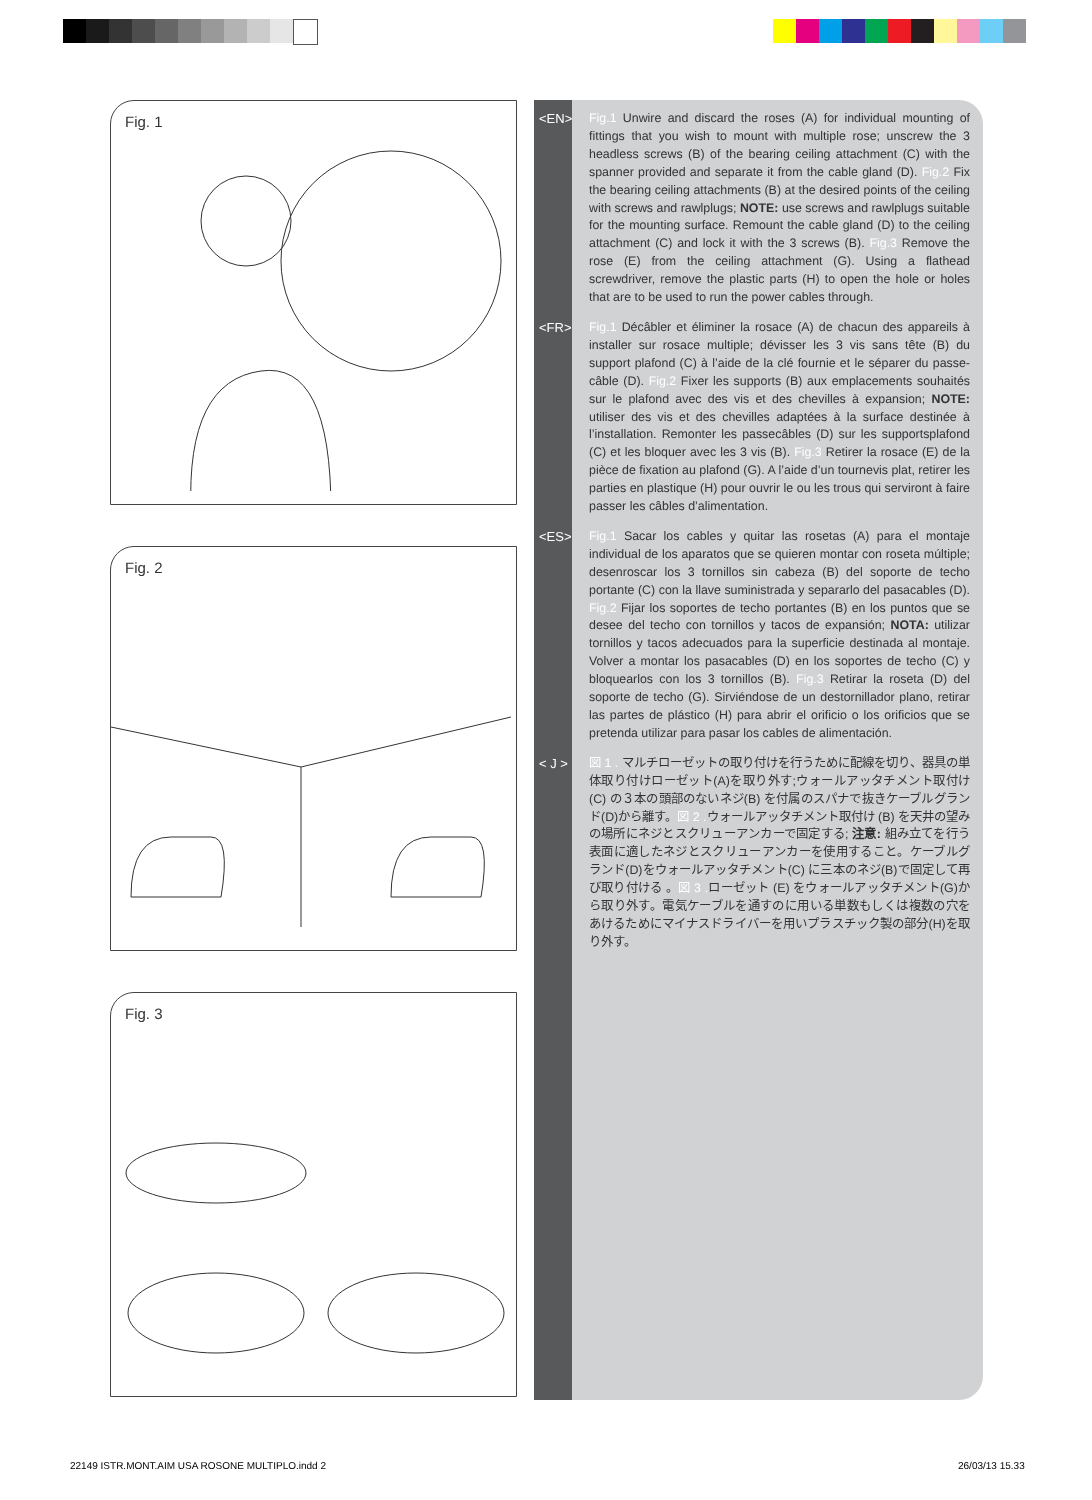Fig. 1
Fig. 2
Fig. 3
<EN> Fig.1 Unwire and discard the roses (A) for individual mounting of fittings that you wish to mount with multiple rose; unscrew the 3 headless screws (B) of the bearing ceiling attachment (C) with the spanner provided and separate it from the cable gland (D). Fig.2 Fix the bearing ceiling attachments (B) at the desired points of the ceiling with screws and rawlplugs; NOTE: use screws and rawlplugs suitable for the mounting surface. Remount the cable gland (D) to the ceiling attachment (C) and lock it with the 3 screws (B). Fig.3 Remove the rose (E) from the ceiling attachment (G). Using a flathead screwdriver, remove the plastic parts (H) to open the hole or holes that are to be used to run the power cables through.
<FR> Fig.1 Décâbler et éliminer la rosace (A) de chacun des appareils à installer sur rosace multiple; dévisser les 3 vis sans tête (B) du support plafond (C) à l’aide de la clé fournie et le séparer du passe-câble (D). Fig.2 Fixer les supports (B) aux emplacements souhaités sur le plafond avec des vis et des chevilles à expansion; NOTE: utiliser des vis et des chevilles adaptées à la surface destinée à l’installation. Remonter les passecâbles (D) sur les supportsplafond (C) et les bloquer avec les 3 vis (B). Fig.3 Retirer la rosace (E) de la pièce de fixation au plafond (G). A l’aide d’un tournevis plat, retirer les parties en plastique (H) pour ouvrir le ou les trous qui serviront à faire passer les câbles d’alimentation.
<ES> Fig.1 Sacar los cables y quitar las rosetas (A) para el montaje individual de los aparatos que se quieren montar con roseta múltiple; desenroscar los 3 tornillos sin cabeza (B) del soporte de techo portante (C) con la llave suministrada y separarlo del pasacables (D). Fig.2 Fijar los soportes de techo portantes (B) en los puntos que se desee del techo con tornillos y tacos de expansión; NOTA: utilizar tornillos y tacos adecuados para la superficie destinada al montaje. Volver a montar los pasacables (D) en los soportes de techo (C) y bloquearlos con los 3 tornillos (B). Fig.3 Retirar la roseta (D) del soporte de techo (G). Sirviéndose de un destornillador plano, retirar las partes de plástico (H) para abrir el orificio o los orificios que se pretenda utilizar para pasar los cables de alimentación.
< J > 図 1 . マルチローゼットの取り付けを行うために配線を切り、器具の単体取り付けローゼット(A)を取り外す;ウォールアッタチメント取付け(C) の３本の頭部のないネジ(B) を付属のスパナで抜きケーブルグランド(D)から離す。図 2 . ウォールアッタチメント取付け (B) を天井の望みの場所にネジとスクリューアンカーで固定する; 注意: 組み立てを行う表面に適したネジとスクリューアンカーを使用すること。ケーブルグランド(D)をウォールアッタチメント(C) に三本のネジ(B)で固定して再び取り付ける 。図 3 . ローゼット (E) をウォールアッタチメント(G)から取り外す。電気ケーブルを通すのに用いる単数もしくは複数の穴をあけるためにマイナスドライバーを用いプラスチック製の部分(H)を取り外す。
22149 ISTR.MONT.AIM USA ROSONE MULTIPLO.indd 2
26/03/13 15.33